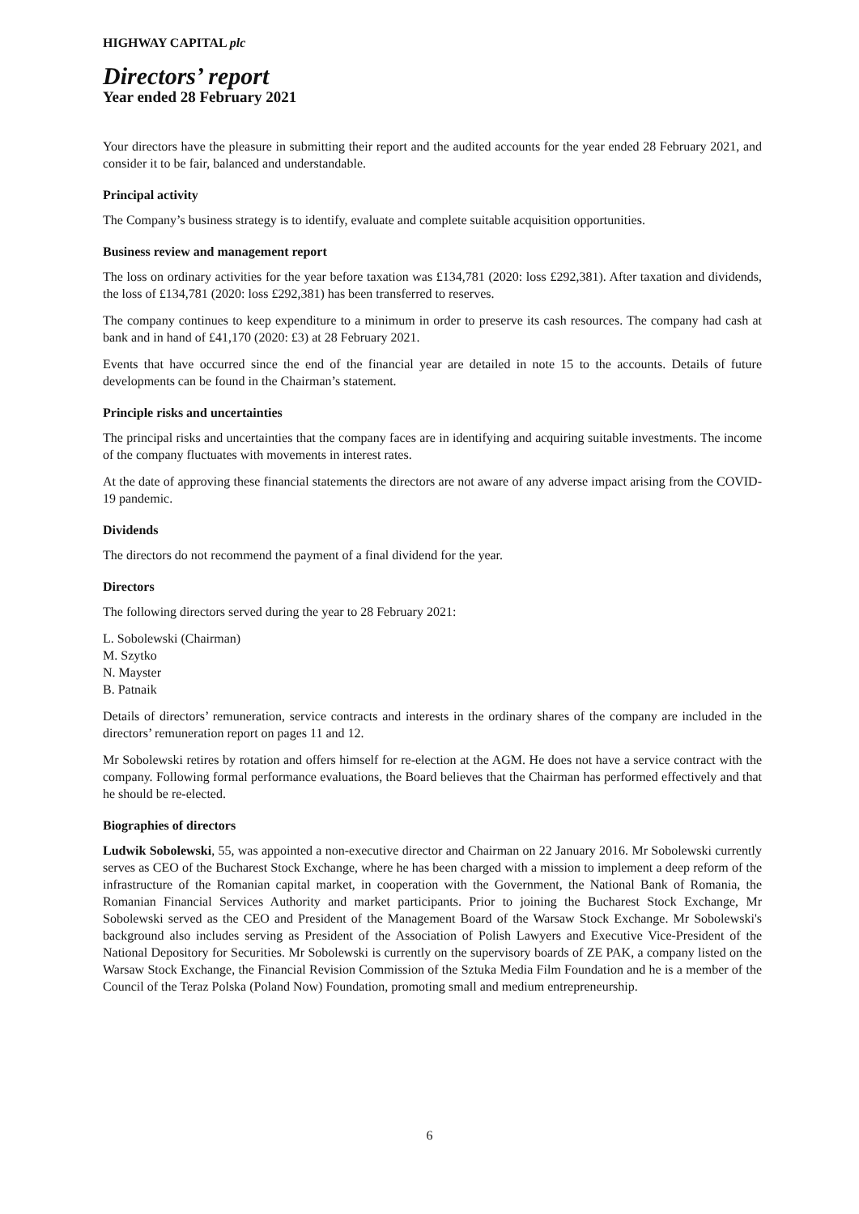HIGHWAY CAPITAL plc
Directors’ report
Year ended 28 February 2021
Your directors have the pleasure in submitting their report and the audited accounts for the year ended 28 February 2021, and consider it to be fair, balanced and understandable.
Principal activity
The Company’s business strategy is to identify, evaluate and complete suitable acquisition opportunities.
Business review and management report
The loss on ordinary activities for the year before taxation was £134,781 (2020: loss £292,381). After taxation and dividends, the loss of £134,781 (2020: loss £292,381) has been transferred to reserves.
The company continues to keep expenditure to a minimum in order to preserve its cash resources. The company had cash at bank and in hand of £41,170 (2020: £3) at 28 February 2021.
Events that have occurred since the end of the financial year are detailed in note 15 to the accounts. Details of future developments can be found in the Chairman’s statement.
Principle risks and uncertainties
The principal risks and uncertainties that the company faces are in identifying and acquiring suitable investments. The income of the company fluctuates with movements in interest rates.
At the date of approving these financial statements the directors are not aware of any adverse impact arising from the COVID-19 pandemic.
Dividends
The directors do not recommend the payment of a final dividend for the year.
Directors
The following directors served during the year to 28 February 2021:
L. Sobolewski (Chairman)
M. Szytko
N. Mayster
B. Patnaik
Details of directors’ remuneration, service contracts and interests in the ordinary shares of the company are included in the directors’ remuneration report on pages 11 and 12.
Mr Sobolewski retires by rotation and offers himself for re-election at the AGM. He does not have a service contract with the company. Following formal performance evaluations, the Board believes that the Chairman has performed effectively and that he should be re-elected.
Biographies of directors
Ludwik Sobolewski, 55, was appointed a non-executive director and Chairman on 22 January 2016. Mr Sobolewski currently serves as CEO of the Bucharest Stock Exchange, where he has been charged with a mission to implement a deep reform of the infrastructure of the Romanian capital market, in cooperation with the Government, the National Bank of Romania, the Romanian Financial Services Authority and market participants. Prior to joining the Bucharest Stock Exchange, Mr Sobolewski served as the CEO and President of the Management Board of the Warsaw Stock Exchange. Mr Sobolewski's background also includes serving as President of the Association of Polish Lawyers and Executive Vice-President of the National Depository for Securities. Mr Sobolewski is currently on the supervisory boards of ZE PAK, a company listed on the Warsaw Stock Exchange, the Financial Revision Commission of the Sztuka Media Film Foundation and he is a member of the Council of the Teraz Polska (Poland Now) Foundation, promoting small and medium entrepreneurship.
6